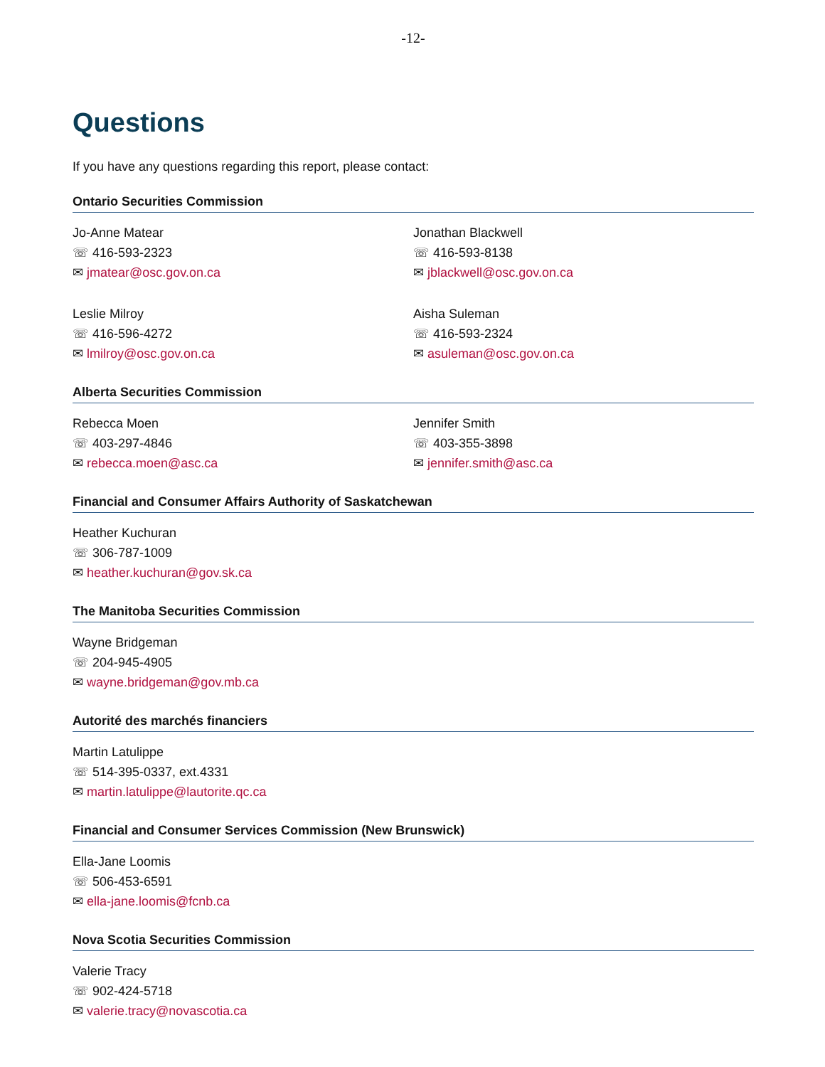-12-
Questions
If you have any questions regarding this report, please contact:
Ontario Securities Commission
Jo-Anne Matear
☏ 416-593-2323
✉ jmatear@osc.gov.on.ca
Jonathan Blackwell
☏ 416-593-8138
✉ jblackwell@osc.gov.on.ca
Leslie Milroy
☏ 416-596-4272
✉ lmilroy@osc.gov.on.ca
Aisha Suleman
☏ 416-593-2324
✉ asuleman@osc.gov.on.ca
Alberta Securities Commission
Rebecca Moen
☏ 403-297-4846
✉ rebecca.moen@asc.ca
Jennifer Smith
☏ 403-355-3898
✉ jennifer.smith@asc.ca
Financial and Consumer Affairs Authority of Saskatchewan
Heather Kuchuran
☏ 306-787-1009
✉ heather.kuchuran@gov.sk.ca
The Manitoba Securities Commission
Wayne Bridgeman
☏ 204-945-4905
✉ wayne.bridgeman@gov.mb.ca
Autorité des marchés financiers
Martin Latulippe
☏ 514-395-0337, ext.4331
✉ martin.latulippe@lautorite.qc.ca
Financial and Consumer Services Commission (New Brunswick)
Ella-Jane Loomis
☏ 506-453-6591
✉ ella-jane.loomis@fcnb.ca
Nova Scotia Securities Commission
Valerie Tracy
☏ 902-424-5718
✉ valerie.tracy@novascotia.ca